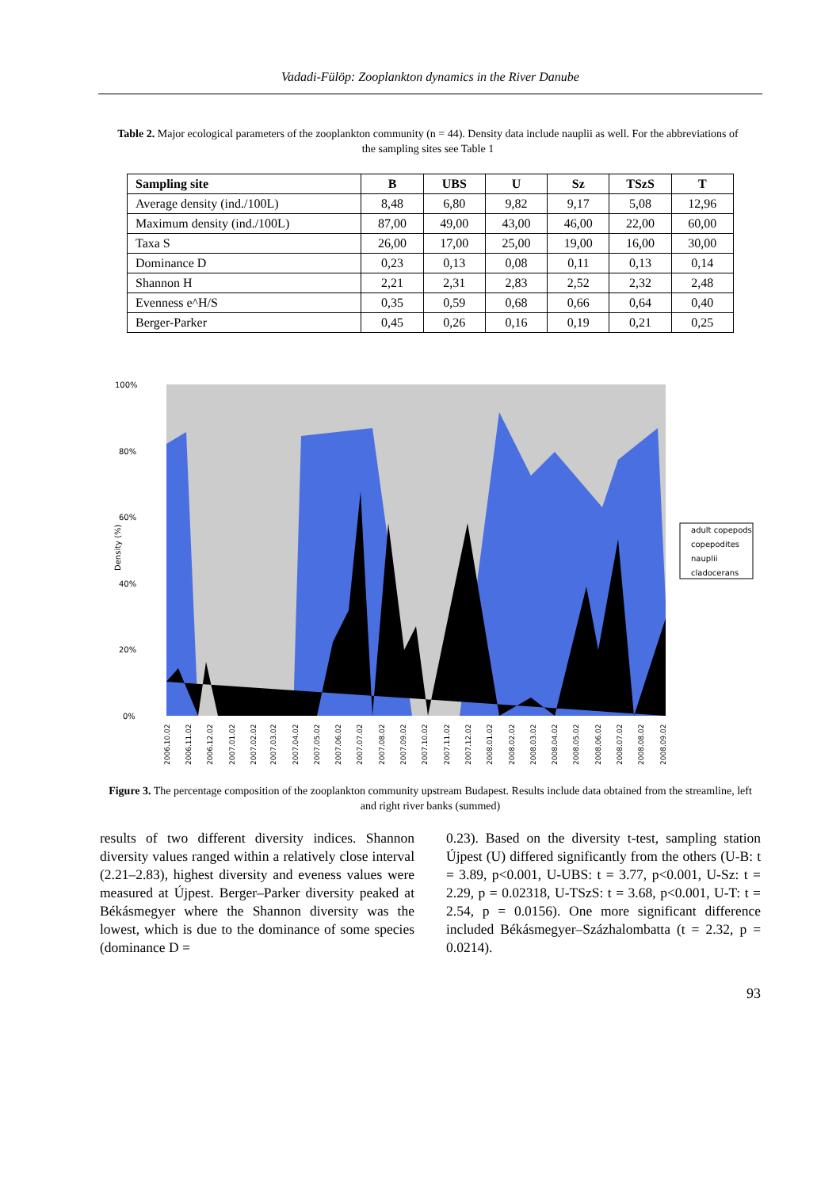Vadadi-Fülöp: Zooplankton dynamics in the River Danube
Table 2. Major ecological parameters of the zooplankton community (n = 44). Density data include nauplii as well. For the abbreviations of the sampling sites see Table 1
| Sampling site | B | UBS | U | Sz | TSzS | T |
| --- | --- | --- | --- | --- | --- | --- |
| Average density (ind./100L) | 8,48 | 6,80 | 9,82 | 9,17 | 5,08 | 12,96 |
| Maximum density (ind./100L) | 87,00 | 49,00 | 43,00 | 46,00 | 22,00 | 60,00 |
| Taxa S | 26,00 | 17,00 | 25,00 | 19,00 | 16,00 | 30,00 |
| Dominance D | 0,23 | 0,13 | 0,08 | 0,11 | 0,13 | 0,14 |
| Shannon H | 2,21 | 2,31 | 2,83 | 2,52 | 2,32 | 2,48 |
| Evenness e^H/S | 0,35 | 0,59 | 0,68 | 0,66 | 0,64 | 0,40 |
| Berger-Parker | 0,45 | 0,26 | 0,16 | 0,19 | 0,21 | 0,25 |
100%
80%
60%
40%
20%
0%
Density (%)
adult copepods
copepodites
nauplii
cladocerans
2006.10.02
2006.11.02
2006.12.02
2007.01.02
2007.02.02
2007.03.02
2007.04.02
2007.05.02
2007.06.02
2007.07.02
2007.08.02
2007.09.02
2007.10.02
2007.11.02
2007.12.02
2008.01.02
2008.02.02
2008.03.02
2008.04.02
2008.05.02
2008.06.02
2008.07.02
2008.08.02
2008.09.02
Figure 3. The percentage composition of the zooplankton community upstream Budapest. Results include data obtained from the streamline, left and right river banks (summed)
results of two different diversity indices. Shannon diversity values ranged within a relatively close interval (2.21–2.83), highest diversity and eveness values were measured at Újpest. Berger–Parker diversity peaked at Békásmegyer where the Shannon diversity was the lowest, which is due to the dominance of some species (dominance D =
0.23). Based on the diversity t-test, sampling station Újpest (U) differed significantly from the others (U-B: t = 3.89, p<0.001, U-UBS: t = 3.77, p<0.001, U-Sz: t = 2.29, p = 0.02318, U-TSzS: t = 3.68, p<0.001, U-T: t = 2.54, p = 0.0156). One more significant difference included Békásmegyer–Százhalombatta (t = 2.32, p = 0.0214).
93